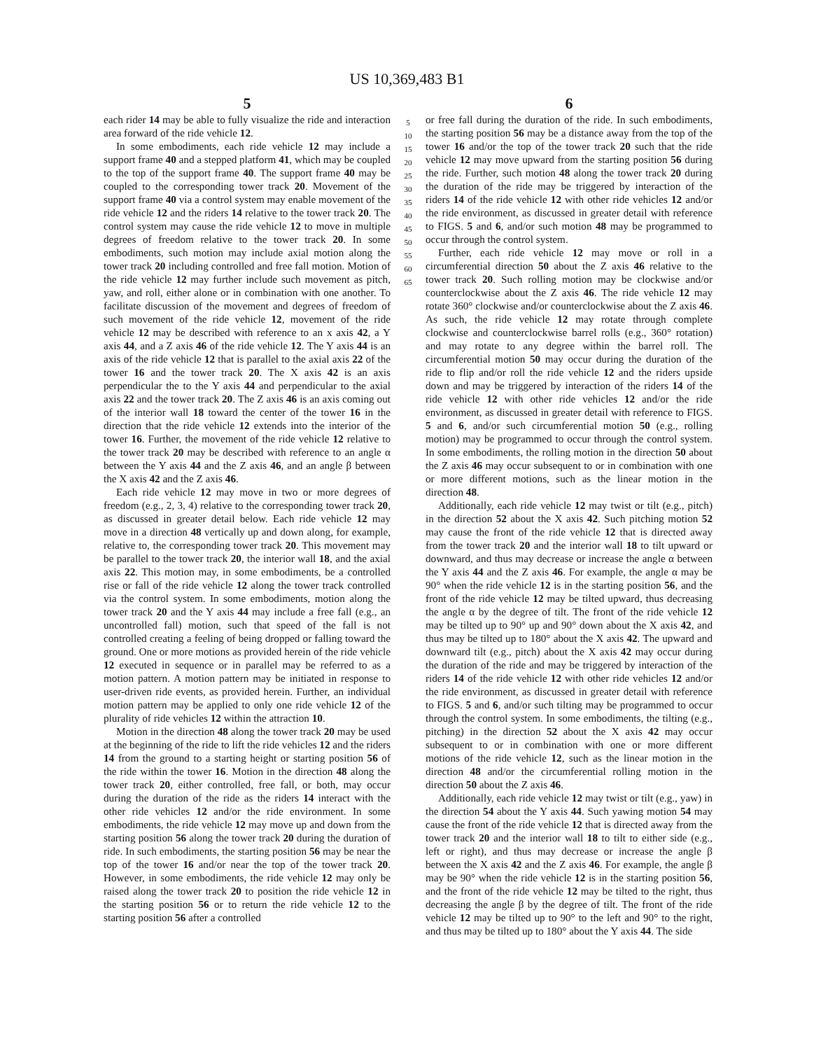US 10,369,483 B1
5
each rider 14 may be able to fully visualize the ride and interaction area forward of the ride vehicle 12.
In some embodiments, each ride vehicle 12 may include a support frame 40 and a stepped platform 41, which may be coupled to the top of the support frame 40. The support frame 40 may be coupled to the corresponding tower track 20. Movement of the support frame 40 via a control system may enable movement of the ride vehicle 12 and the riders 14 relative to the tower track 20. The control system may cause the ride vehicle 12 to move in multiple degrees of freedom relative to the tower track 20. In some embodiments, such motion may include axial motion along the tower track 20 including controlled and free fall motion. Motion of the ride vehicle 12 may further include such movement as pitch, yaw, and roll, either alone or in combination with one another. To facilitate discussion of the movement and degrees of freedom of such movement of the ride vehicle 12, movement of the ride vehicle 12 may be described with reference to an x axis 42, a Y axis 44, and a Z axis 46 of the ride vehicle 12. The Y axis 44 is an axis of the ride vehicle 12 that is parallel to the axial axis 22 of the tower 16 and the tower track 20. The X axis 42 is an axis perpendicular the to the Y axis 44 and perpendicular to the axial axis 22 and the tower track 20. The Z axis 46 is an axis coming out of the interior wall 18 toward the center of the tower 16 in the direction that the ride vehicle 12 extends into the interior of the tower 16. Further, the movement of the ride vehicle 12 relative to the tower track 20 may be described with reference to an angle α between the Y axis 44 and the Z axis 46, and an angle β between the X axis 42 and the Z axis 46.
Each ride vehicle 12 may move in two or more degrees of freedom (e.g., 2, 3, 4) relative to the corresponding tower track 20, as discussed in greater detail below. Each ride vehicle 12 may move in a direction 48 vertically up and down along, for example, relative to, the corresponding tower track 20. This movement may be parallel to the tower track 20, the interior wall 18, and the axial axis 22. This motion may, in some embodiments, be a controlled rise or fall of the ride vehicle 12 along the tower track controlled via the control system. In some embodiments, motion along the tower track 20 and the Y axis 44 may include a free fall (e.g., an uncontrolled fall) motion, such that speed of the fall is not controlled creating a feeling of being dropped or falling toward the ground. One or more motions as provided herein of the ride vehicle 12 executed in sequence or in parallel may be referred to as a motion pattern. A motion pattern may be initiated in response to user-driven ride events, as provided herein. Further, an individual motion pattern may be applied to only one ride vehicle 12 of the plurality of ride vehicles 12 within the attraction 10.
Motion in the direction 48 along the tower track 20 may be used at the beginning of the ride to lift the ride vehicles 12 and the riders 14 from the ground to a starting height or starting position 56 of the ride within the tower 16. Motion in the direction 48 along the tower track 20, either controlled, free fall, or both, may occur during the duration of the ride as the riders 14 interact with the other ride vehicles 12 and/or the ride environment. In some embodiments, the ride vehicle 12 may move up and down from the starting position 56 along the tower track 20 during the duration of ride. In such embodiments, the starting position 56 may be near the top of the tower 16 and/or near the top of the tower track 20. However, in some embodiments, the ride vehicle 12 may only be raised along the tower track 20 to position the ride vehicle 12 in the starting position 56 or to return the ride vehicle 12 to the starting position 56 after a controlled
5
10
15
20
25
30
35
40
45
50
55
60
65
6
or free fall during the duration of the ride. In such embodiments, the starting position 56 may be a distance away from the top of the tower 16 and/or the top of the tower track 20 such that the ride vehicle 12 may move upward from the starting position 56 during the ride. Further, such motion 48 along the tower track 20 during the duration of the ride may be triggered by interaction of the riders 14 of the ride vehicle 12 with other ride vehicles 12 and/or the ride environment, as discussed in greater detail with reference to FIGS. 5 and 6, and/or such motion 48 may be programmed to occur through the control system.
Further, each ride vehicle 12 may move or roll in a circumferential direction 50 about the Z axis 46 relative to the tower track 20. Such rolling motion may be clockwise and/or counterclockwise about the Z axis 46. The ride vehicle 12 may rotate 360° clockwise and/or counterclockwise about the Z axis 46. As such, the ride vehicle 12 may rotate through complete clockwise and counterclockwise barrel rolls (e.g., 360° rotation) and may rotate to any degree within the barrel roll. The circumferential motion 50 may occur during the duration of the ride to flip and/or roll the ride vehicle 12 and the riders upside down and may be triggered by interaction of the riders 14 of the ride vehicle 12 with other ride vehicles 12 and/or the ride environment, as discussed in greater detail with reference to FIGS. 5 and 6, and/or such circumferential motion 50 (e.g., rolling motion) may be programmed to occur through the control system. In some embodiments, the rolling motion in the direction 50 about the Z axis 46 may occur subsequent to or in combination with one or more different motions, such as the linear motion in the direction 48.
Additionally, each ride vehicle 12 may twist or tilt (e.g., pitch) in the direction 52 about the X axis 42. Such pitching motion 52 may cause the front of the ride vehicle 12 that is directed away from the tower track 20 and the interior wall 18 to tilt upward or downward, and thus may decrease or increase the angle α between the Y axis 44 and the Z axis 46. For example, the angle α may be 90° when the ride vehicle 12 is in the starting position 56, and the front of the ride vehicle 12 may be tilted upward, thus decreasing the angle α by the degree of tilt. The front of the ride vehicle 12 may be tilted up to 90° up and 90° down about the X axis 42, and thus may be tilted up to 180° about the X axis 42. The upward and downward tilt (e.g., pitch) about the X axis 42 may occur during the duration of the ride and may be triggered by interaction of the riders 14 of the ride vehicle 12 with other ride vehicles 12 and/or the ride environment, as discussed in greater detail with reference to FIGS. 5 and 6, and/or such tilting may be programmed to occur through the control system. In some embodiments, the tilting (e.g., pitching) in the direction 52 about the X axis 42 may occur subsequent to or in combination with one or more different motions of the ride vehicle 12, such as the linear motion in the direction 48 and/or the circumferential rolling motion in the direction 50 about the Z axis 46.
Additionally, each ride vehicle 12 may twist or tilt (e.g., yaw) in the direction 54 about the Y axis 44. Such yawing motion 54 may cause the front of the ride vehicle 12 that is directed away from the tower track 20 and the interior wall 18 to tilt to either side (e.g., left or right), and thus may decrease or increase the angle β between the X axis 42 and the Z axis 46. For example, the angle β may be 90° when the ride vehicle 12 is in the starting position 56, and the front of the ride vehicle 12 may be tilted to the right, thus decreasing the angle β by the degree of tilt. The front of the ride vehicle 12 may be tilted up to 90° to the left and 90° to the right, and thus may be tilted up to 180° about the Y axis 44. The side